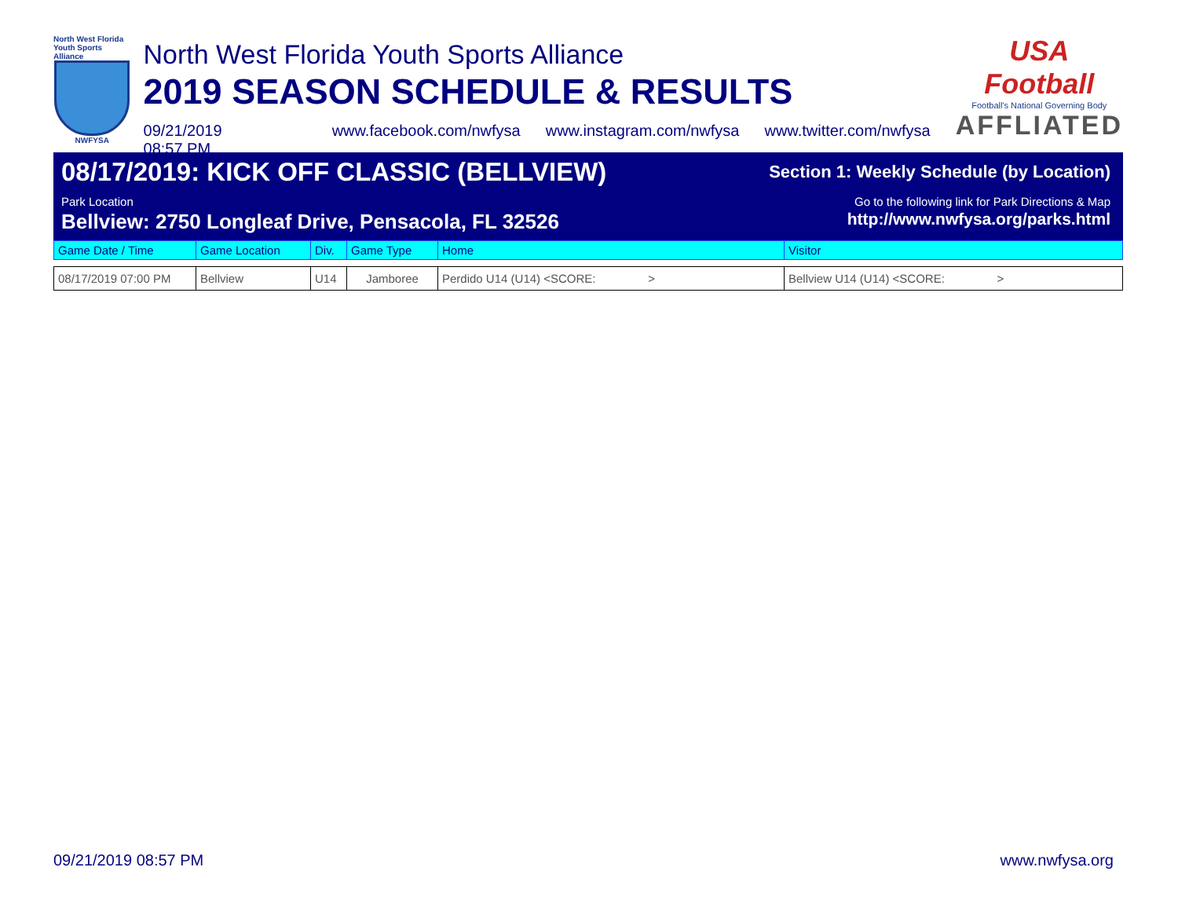North West Florida Youth Sports Alliance
NWFYSA
North West Florida Youth Sports Alliance
2019 SEASON SCHEDULE & RESULTS
09/21/2019 08:57 PM www.facebook.com/nwfysa www.instagram.com/nwfysa www.twitter.com/nwfysa
USA Football
Football's National Governing Body
AFFLIATED
08/17/2019: KICK OFF CLASSIC (BELLVIEW) Section 1: Weekly Schedule (by Location)
Park Location Go to the following link for Park Directions & Map
Bellview: 2750 Longleaf Drive, Pensacola, FL 32526 http://www.nwfysa.org/parks.html
| Game Date / Time | Game Location | Div. | Game Type | Home | Visitor |
| --- | --- | --- | --- | --- | --- |
| 08/17/2019 07:00 PM | Bellview | U14 | Jamboree | Perdido U14 (U14) <SCORE: > | Bellview U14 (U14) <SCORE: > |
09/21/2019 08:57 PM www.nwfysa.org